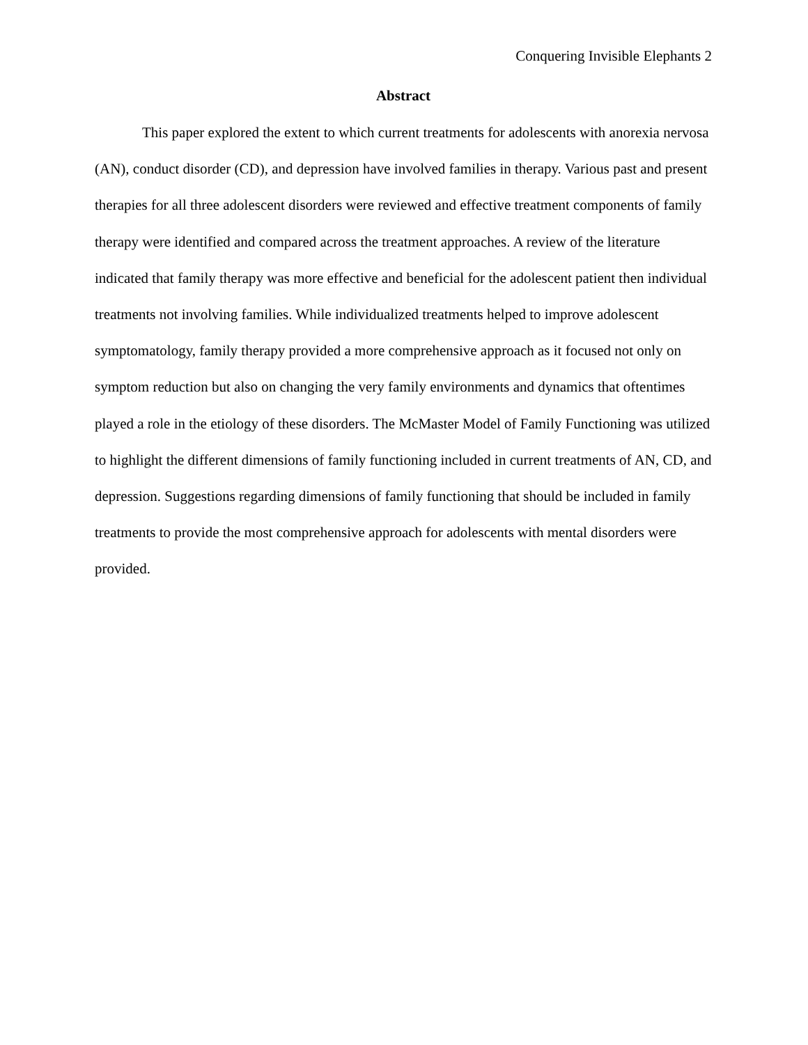Conquering Invisible Elephants 2
Abstract
This paper explored the extent to which current treatments for adolescents with anorexia nervosa (AN), conduct disorder (CD), and depression have involved families in therapy. Various past and present therapies for all three adolescent disorders were reviewed and effective treatment components of family therapy were identified and compared across the treatment approaches. A review of the literature indicated that family therapy was more effective and beneficial for the adolescent patient then individual treatments not involving families. While individualized treatments helped to improve adolescent symptomatology, family therapy provided a more comprehensive approach as it focused not only on symptom reduction but also on changing the very family environments and dynamics that oftentimes played a role in the etiology of these disorders. The McMaster Model of Family Functioning was utilized to highlight the different dimensions of family functioning included in current treatments of AN, CD, and depression. Suggestions regarding dimensions of family functioning that should be included in family treatments to provide the most comprehensive approach for adolescents with mental disorders were provided.